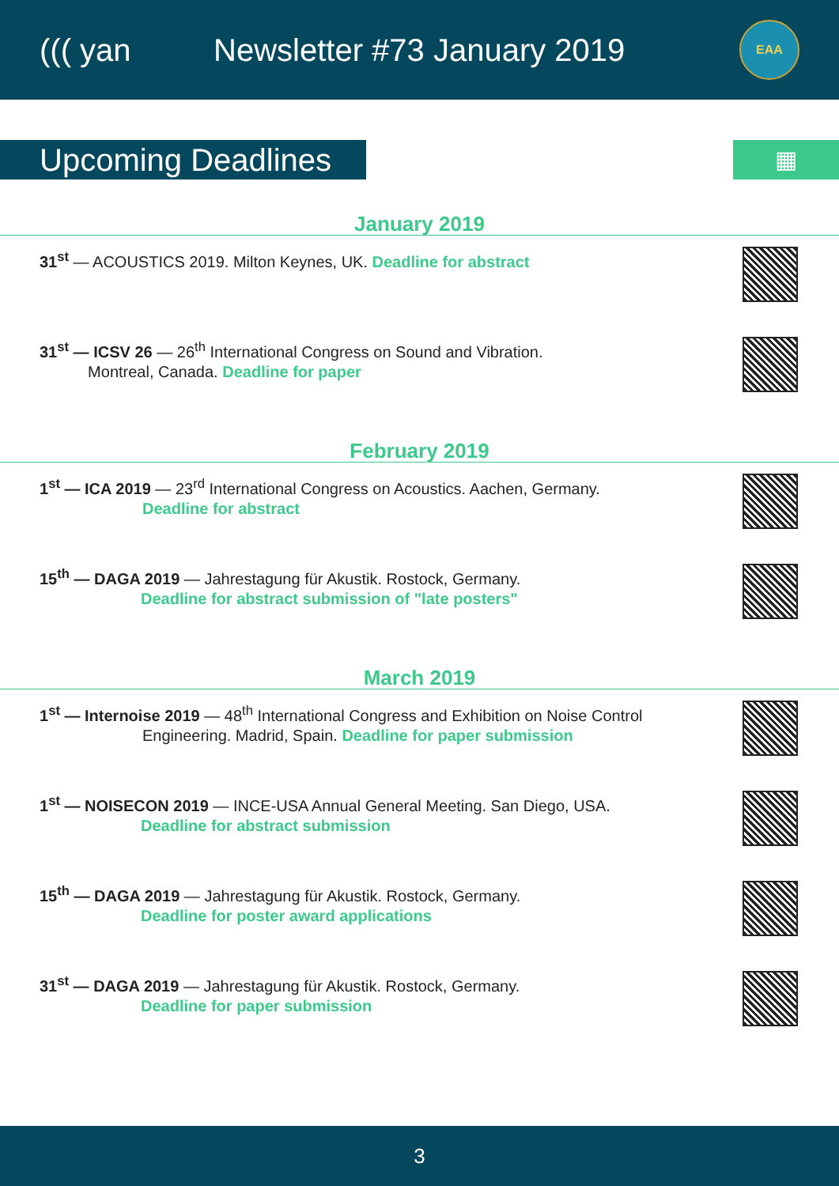((( yan
Newsletter #73 January 2019
EAA
Upcoming Deadlines
▦
January 2019
31<sup>st</sup> — ACOUSTICS 2019. Milton Keynes, UK. Deadline for abstract
31<sup>st</sup> — ICSV 26 — 26<sup>th</sup> International Congress on Sound and Vibration.
Montreal, Canada. Deadline for paper
February 2019
1<sup>st</sup> — ICA 2019 — 23<sup>rd</sup> International Congress on Acoustics. Aachen, Germany.
Deadline for abstract
15<sup>th</sup> — DAGA 2019 — Jahrestagung für Akustik. Rostock, Germany.
Deadline for abstract submission of "late posters"
March 2019
1<sup>st</sup> — Internoise 2019 — 48<sup>th</sup> International Congress and Exhibition on Noise Control
Engineering. Madrid, Spain. Deadline for paper submission
1<sup>st</sup> — NOISECON 2019 — INCE-USA Annual General Meeting. San Diego, USA.
Deadline for abstract submission
15<sup>th</sup> — DAGA 2019 — Jahrestagung für Akustik. Rostock, Germany.
Deadline for poster award applications
31<sup>st</sup> — DAGA 2019 — Jahrestagung für Akustik. Rostock, Germany.
Deadline for paper submission
3